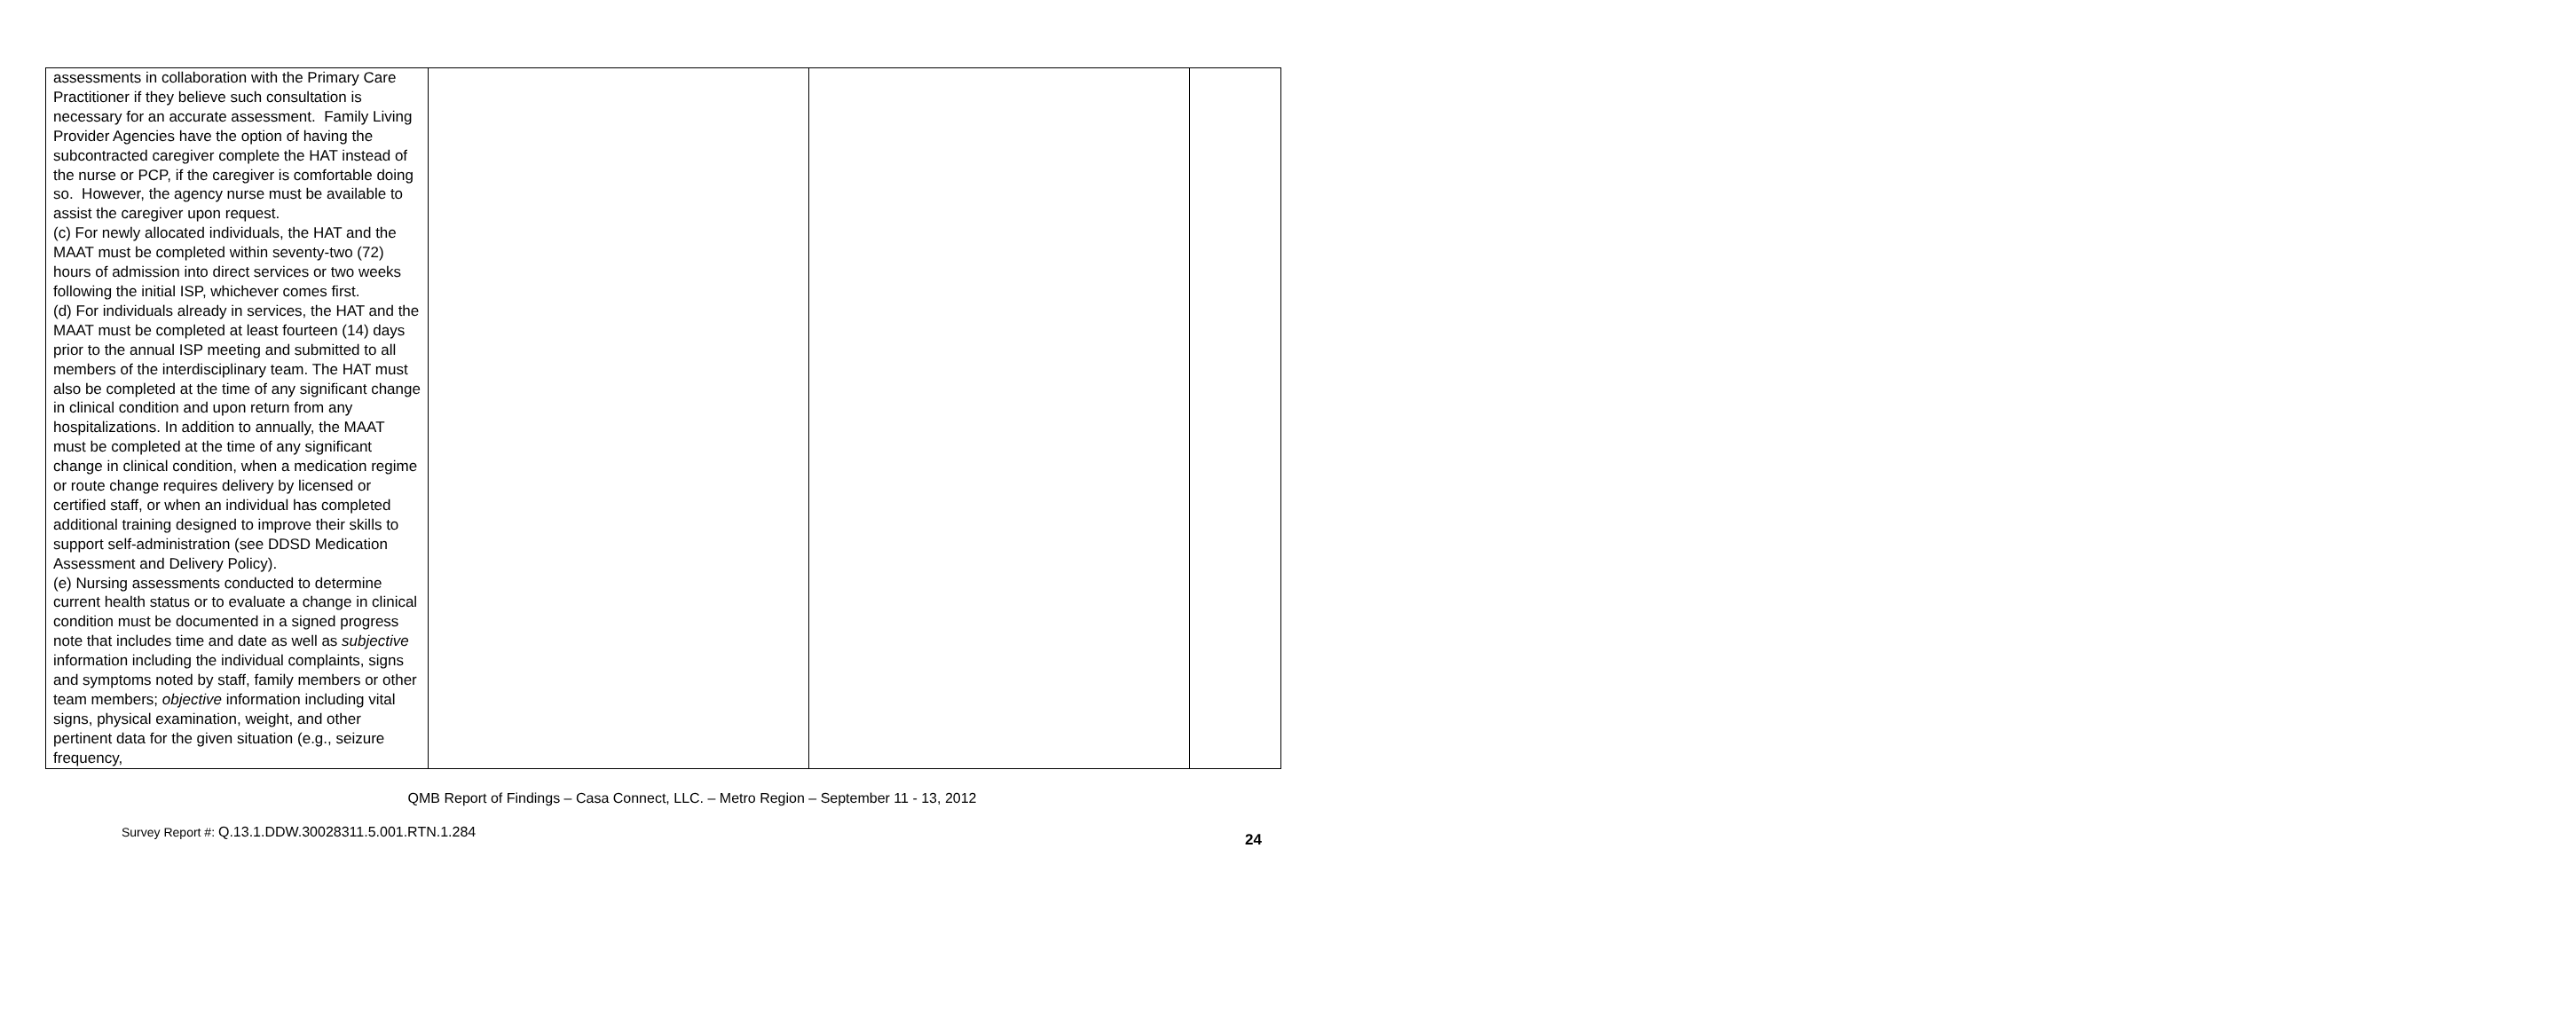| assessments in collaboration with the Primary Care Practitioner if they believe such consultation is necessary for an accurate assessment. Family Living Provider Agencies have the option of having the subcontracted caregiver complete the HAT instead of the nurse or PCP, if the caregiver is comfortable doing so. However, the agency nurse must be available to assist the caregiver upon request. (c) For newly allocated individuals, the HAT and the MAAT must be completed within seventy-two (72) hours of admission into direct services or two weeks following the initial ISP, whichever comes first. (d) For individuals already in services, the HAT and the MAAT must be completed at least fourteen (14) days prior to the annual ISP meeting and submitted to all members of the interdisciplinary team. The HAT must also be completed at the time of any significant change in clinical condition and upon return from any hospitalizations. In addition to annually, the MAAT must be completed at the time of any significant change in clinical condition, when a medication regime or route change requires delivery by licensed or certified staff, or when an individual has completed additional training designed to improve their skills to support self-administration (see DDSD Medication Assessment and Delivery Policy). (e) Nursing assessments conducted to determine current health status or to evaluate a change in clinical condition must be documented in a signed progress note that includes time and date as well as subjective information including the individual complaints, signs and symptoms noted by staff, family members or other team members; objective information including vital signs, physical examination, weight, and other pertinent data for the given situation (e.g., seizure frequency, | | | |
QMB Report of Findings – Casa Connect, LLC. – Metro Region – September 11 - 13, 2012
Survey Report #: Q.13.1.DDW.30028311.5.001.RTN.1.284
24